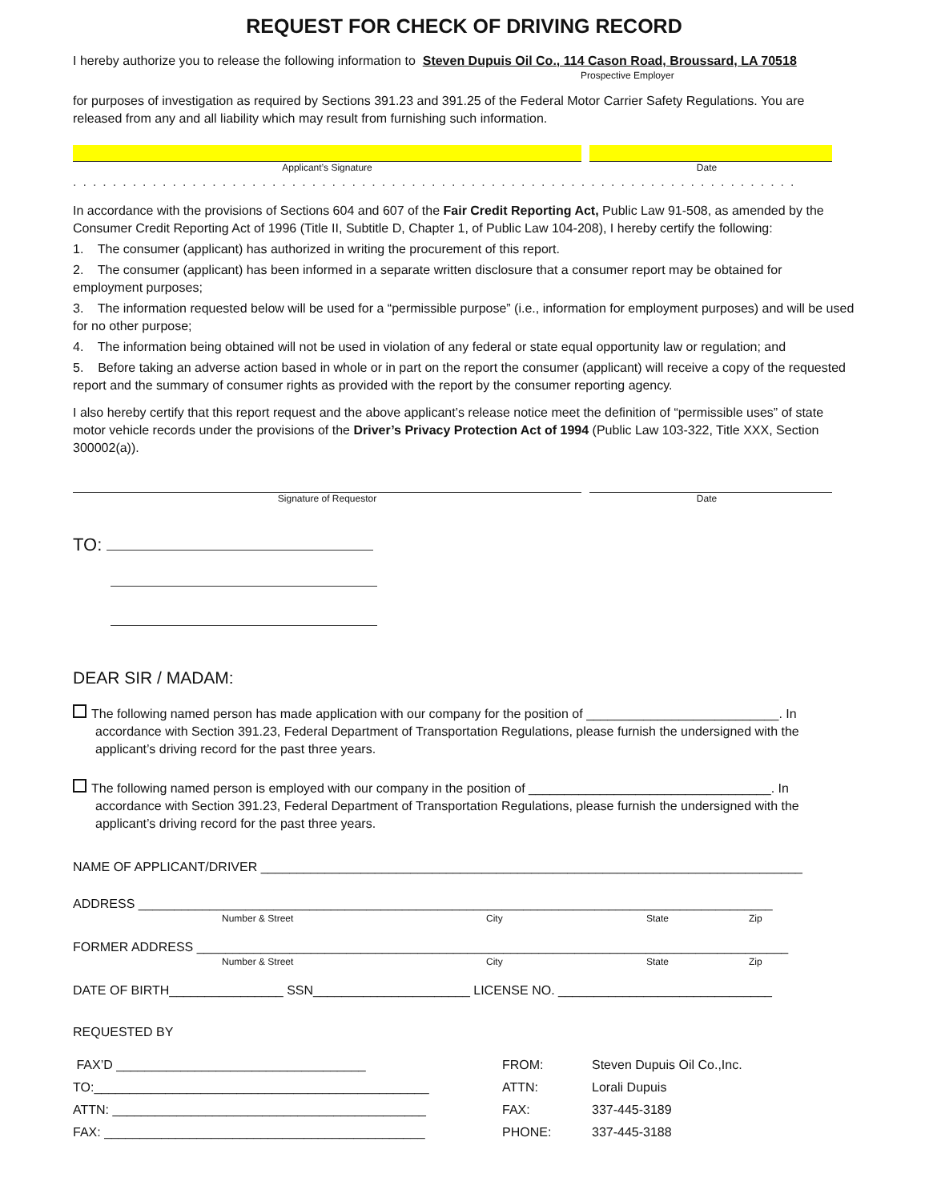REQUEST FOR CHECK OF DRIVING RECORD
I hereby authorize you to release the following information to Steven Dupuis Oil Co., 114 Cason Road, Broussard, LA 70518
Prospective Employer
for purposes of investigation as required by Sections 391.23 and 391.25 of the Federal Motor Carrier Safety Regulations. You are released from any and all liability which may result from furnishing such information.
Applicant’s Signature Date
.........................................................................
In accordance with the provisions of Sections 604 and 607 of the Fair Credit Reporting Act, Public Law 91-508, as amended by the Consumer Credit Reporting Act of 1996 (Title II, Subtitle D, Chapter 1, of Public Law 104-208), I hereby certify the following:
1. The consumer (applicant) has authorized in writing the procurement of this report.
2. The consumer (applicant) has been informed in a separate written disclosure that a consumer report may be obtained for employment purposes;
3. The information requested below will be used for a “permissible purpose” (i.e., information for employment purposes) and will be used for no other purpose;
4. The information being obtained will not be used in violation of any federal or state equal opportunity law or regulation; and
5. Before taking an adverse action based in whole or in part on the report the consumer (applicant) will receive a copy of the requested report and the summary of consumer rights as provided with the report by the consumer reporting agency.
I also hereby certify that this report request and the above applicant’s release notice meet the definition of “permissible uses” of state motor vehicle records under the provisions of the Driver’s Privacy Protection Act of 1994 (Public Law 103-322, Title XXX, Section 300002(a)).
Signature of Requestor Date
TO:
DEAR SIR / MADAM:
The following named person has made application with our company for the position of ___________________________. In
accordance with Section 391.23, Federal Department of Transportation Regulations, please furnish the undersigned with the applicant’s driving record for the past three years.
The following named person is employed with our company in the position of __________________________________. In
accordance with Section 391.23, Federal Department of Transportation Regulations, please furnish the undersigned with the applicant’s driving record for the past three years.
NAME OF APPLICANT/DRIVER ____________________________________________________________________________
ADDRESS _________________________________________________________________________________________
Number & Street City State Zip
FORMER ADDRESS ___________________________________________________________________________________
Number & Street City State Zip
DATE OF BIRTH________________ SSN______________________ LICENSE NO. ______________________________
REQUESTED BY
| FAX’D ___________________________________ | FROM: | Steven Dupuis Oil Co.,Inc. |
| TO:_______________________________________________ | ATTN: | Lorali Dupuis |
| ATTN: ____________________________________________ | FAX: | 337-445-3189 |
| FAX: _____________________________________________ | PHONE: | 337-445-3188 |